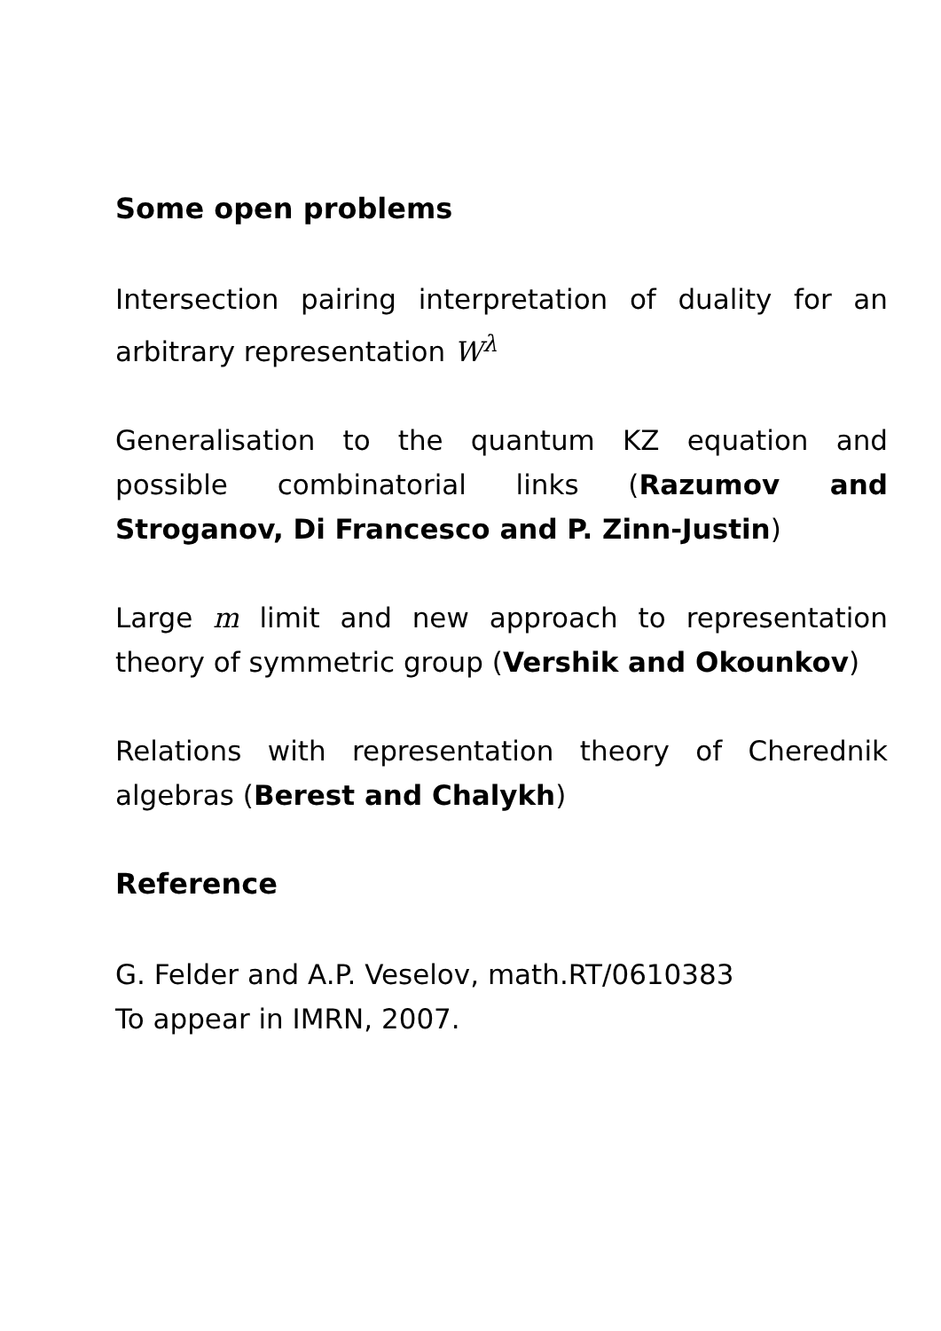Some open problems
Intersection pairing interpretation of duality for an arbitrary representation W<sup>λ</sup>
Generalisation to the quantum KZ equation and possible combinatorial links (Razumov and Stroganov, Di Francesco and P. Zinn-Justin)
Large m limit and new approach to representation theory of symmetric group (Vershik and Okounkov)
Relations with representation theory of Cherednik algebras (Berest and Chalykh)
Reference
G. Felder and A.P. Veselov, math.RT/0610383
To appear in IMRN, 2007.